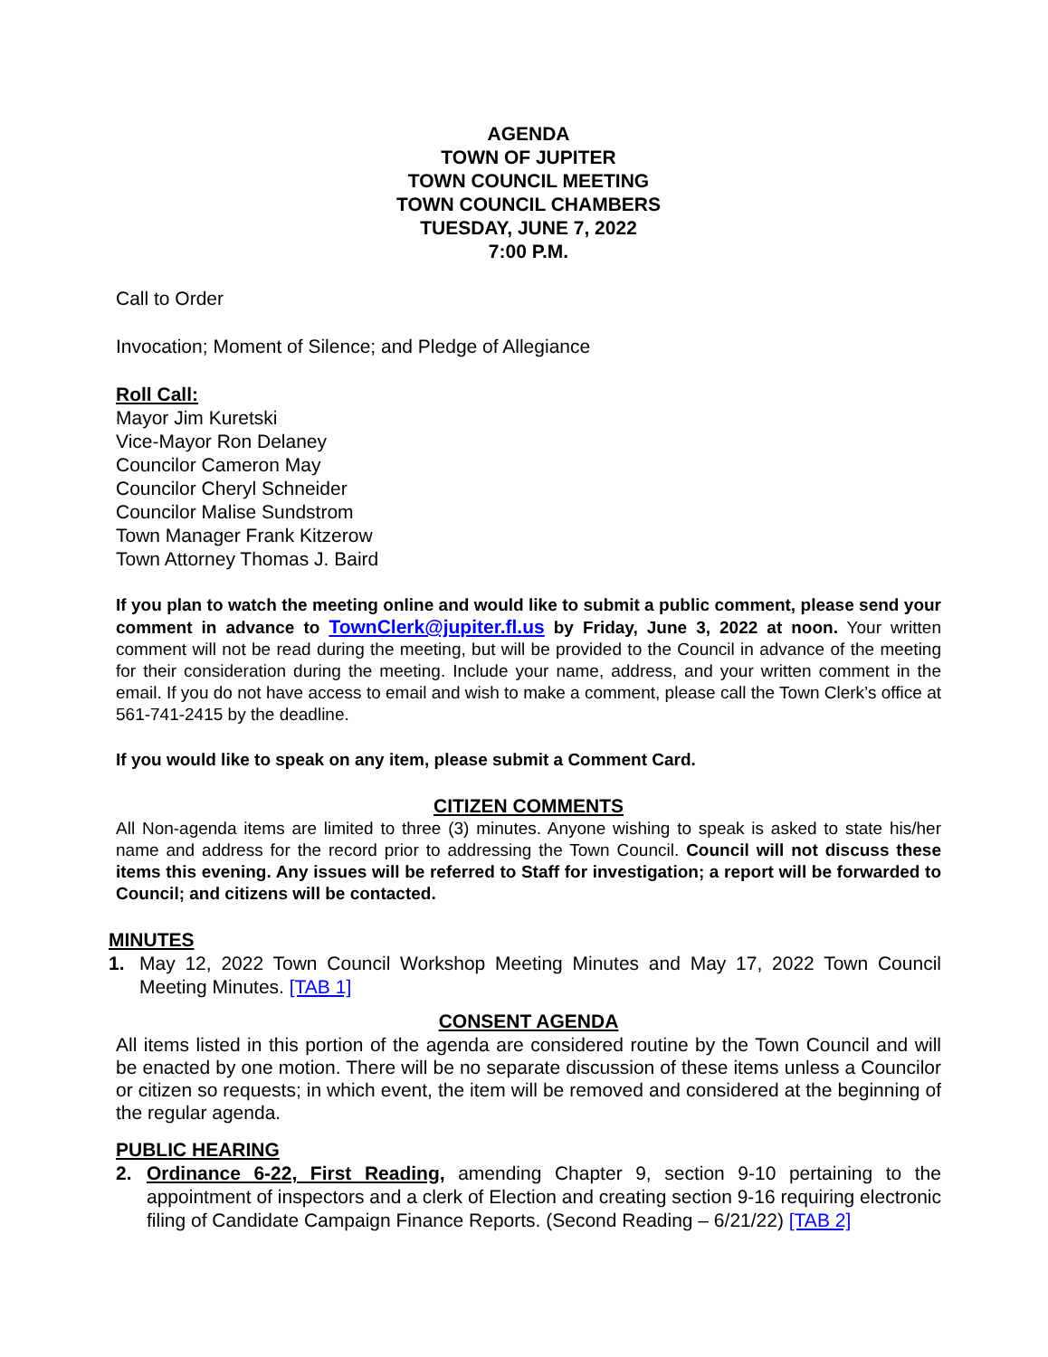AGENDA
TOWN OF JUPITER
TOWN COUNCIL MEETING
TOWN COUNCIL CHAMBERS
TUESDAY, JUNE 7, 2022
7:00 P.M.
Call to Order
Invocation; Moment of Silence; and Pledge of Allegiance
Roll Call:
Mayor Jim Kuretski
Vice-Mayor Ron Delaney
Councilor Cameron May
Councilor Cheryl Schneider
Councilor Malise Sundstrom
Town Manager Frank Kitzerow
Town Attorney Thomas J. Baird
If you plan to watch the meeting online and would like to submit a public comment, please send your comment in advance to TownClerk@jupiter.fl.us by Friday, June 3, 2022 at noon. Your written comment will not be read during the meeting, but will be provided to the Council in advance of the meeting for their consideration during the meeting. Include your name, address, and your written comment in the email. If you do not have access to email and wish to make a comment, please call the Town Clerk’s office at 561-741-2415 by the deadline.
If you would like to speak on any item, please submit a Comment Card.
CITIZEN COMMENTS
All Non-agenda items are limited to three (3) minutes. Anyone wishing to speak is asked to state his/her name and address for the record prior to addressing the Town Council. Council will not discuss these items this evening. Any issues will be referred to Staff for investigation; a report will be forwarded to Council; and citizens will be contacted.
MINUTES
1. May 12, 2022 Town Council Workshop Meeting Minutes and May 17, 2022 Town Council Meeting Minutes. [TAB 1]
CONSENT AGENDA
All items listed in this portion of the agenda are considered routine by the Town Council and will be enacted by one motion. There will be no separate discussion of these items unless a Councilor or citizen so requests; in which event, the item will be removed and considered at the beginning of the regular agenda.
PUBLIC HEARING
2. Ordinance 6-22, First Reading, amending Chapter 9, section 9-10 pertaining to the appointment of inspectors and a clerk of Election and creating section 9-16 requiring electronic filing of Candidate Campaign Finance Reports. (Second Reading – 6/21/22) [TAB 2]